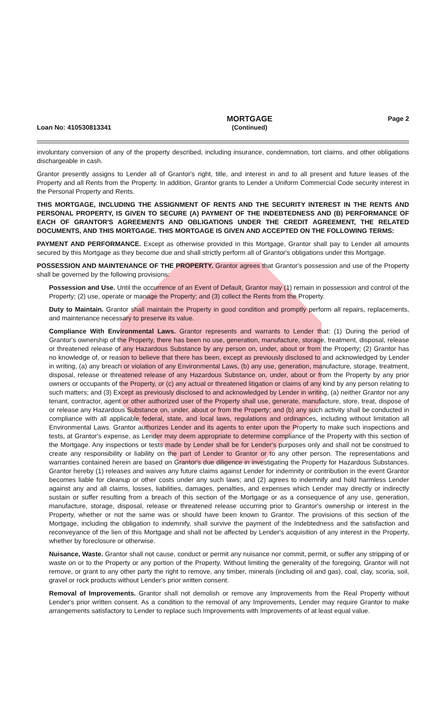Loan No: 410530813341
MORTGAGE
(Continued)
Page 2
involuntary conversion of any of the property described, including insurance, condemnation, tort claims, and other obligations dischargeable in cash.
Grantor presently assigns to Lender all of Grantor's right, title, and interest in and to all present and future leases of the Property and all Rents from the Property. In addition, Grantor grants to Lender a Uniform Commercial Code security interest in the Personal Property and Rents.
THIS MORTGAGE, INCLUDING THE ASSIGNMENT OF RENTS AND THE SECURITY INTEREST IN THE RENTS AND PERSONAL PROPERTY, IS GIVEN TO SECURE (A) PAYMENT OF THE INDEBTEDNESS AND (B) PERFORMANCE OF EACH OF GRANTOR'S AGREEMENTS AND OBLIGATIONS UNDER THE CREDIT AGREEMENT, THE RELATED DOCUMENTS, AND THIS MORTGAGE. THIS MORTGAGE IS GIVEN AND ACCEPTED ON THE FOLLOWING TERMS:
PAYMENT AND PERFORMANCE. Except as otherwise provided in this Mortgage, Grantor shall pay to Lender all amounts secured by this Mortgage as they become due and shall strictly perform all of Grantor's obligations under this Mortgage.
POSSESSION AND MAINTENANCE OF THE PROPERTY. Grantor agrees that Grantor's possession and use of the Property shall be governed by the following provisions:
Possession and Use. Until the occurrence of an Event of Default, Grantor may (1) remain in possession and control of the Property; (2) use, operate or manage the Property; and (3) collect the Rents from the Property.
Duty to Maintain. Grantor shall maintain the Property in good condition and promptly perform all repairs, replacements, and maintenance necessary to preserve its value.
Compliance With Environmental Laws. Grantor represents and warrants to Lender that: (1) During the period of Grantor's ownership of the Property, there has been no use, generation, manufacture, storage, treatment, disposal, release or threatened release of any Hazardous Substance by any person on, under, about or from the Property; (2) Grantor has no knowledge of, or reason to believe that there has been, except as previously disclosed to and acknowledged by Lender in writing, (a) any breach or violation of any Environmental Laws, (b) any use, generation, manufacture, storage, treatment, disposal, release or threatened release of any Hazardous Substance on, under, about or from the Property by any prior owners or occupants of the Property, or (c) any actual or threatened litigation or claims of any kind by any person relating to such matters; and (3) Except as previously disclosed to and acknowledged by Lender in writing, (a) neither Grantor nor any tenant, contractor, agent or other authorized user of the Property shall use, generate, manufacture, store, treat, dispose of or release any Hazardous Substance on, under, about or from the Property; and (b) any such activity shall be conducted in compliance with all applicable federal, state, and local laws, regulations and ordinances, including without limitation all Environmental Laws. Grantor authorizes Lender and its agents to enter upon the Property to make such inspections and tests, at Grantor's expense, as Lender may deem appropriate to determine compliance of the Property with this section of the Mortgage. Any inspections or tests made by Lender shall be for Lender's purposes only and shall not be construed to create any responsibility or liability on the part of Lender to Grantor or to any other person. The representations and warranties contained herein are based on Grantor's due diligence in investigating the Property for Hazardous Substances. Grantor hereby (1) releases and waives any future claims against Lender for indemnity or contribution in the event Grantor becomes liable for cleanup or other costs under any such laws; and (2) agrees to indemnify and hold harmless Lender against any and all claims, losses, liabilities, damages, penalties, and expenses which Lender may directly or indirectly sustain or suffer resulting from a breach of this section of the Mortgage or as a consequence of any use, generation, manufacture, storage, disposal, release or threatened release occurring prior to Grantor's ownership or interest in the Property, whether or not the same was or should have been known to Grantor. The provisions of this section of the Mortgage, including the obligation to indemnify, shall survive the payment of the Indebtedness and the satisfaction and reconveyance of the lien of this Mortgage and shall not be affected by Lender's acquisition of any interest in the Property, whether by foreclosure or otherwise.
Nuisance, Waste. Grantor shall not cause, conduct or permit any nuisance nor commit, permit, or suffer any stripping of or waste on or to the Property or any portion of the Property. Without limiting the generality of the foregoing, Grantor will not remove, or grant to any other party the right to remove, any timber, minerals (including oil and gas), coal, clay, scoria, soil, gravel or rock products without Lender's prior written consent.
Removal of Improvements. Grantor shall not demolish or remove any Improvements from the Real Property without Lender's prior written consent. As a condition to the removal of any Improvements, Lender may require Grantor to make arrangements satisfactory to Lender to replace such Improvements with Improvements of at least equal value.